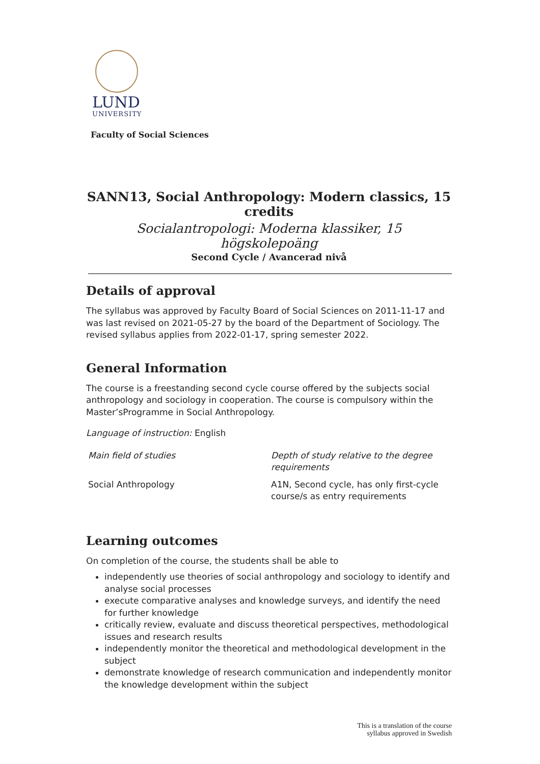LUND
UNIVERSITY
Faculty of Social Sciences
SANN13, Social Anthropology: Modern classics, 15 credits
Socialantropologi: Moderna klassiker, 15 högskolepoäng
Second Cycle / Avancerad nivå
Details of approval
The syllabus was approved by Faculty Board of Social Sciences on 2011-11-17 and was last revised on 2021-05-27 by the board of the Department of Sociology. The revised syllabus applies from 2022-01-17, spring semester 2022.
General Information
The course is a freestanding second cycle course offered by the subjects social anthropology and sociology in cooperation. The course is compulsory within the Master’sProgramme in Social Anthropology.
Language of instruction: English
| Main field of studies | Depth of study relative to the degree requirements |
| --- | --- |
| Social Anthropology | A1N, Second cycle, has only first-cycle course/s as entry requirements |
Learning outcomes
On completion of the course, the students shall be able to
independently use theories of social anthropology and sociology to identify and analyse social processes
execute comparative analyses and knowledge surveys, and identify the need for further knowledge
critically review, evaluate and discuss theoretical perspectives, methodological issues and research results
independently monitor the theoretical and methodological development in the subject
demonstrate knowledge of research communication and independently monitor the knowledge development within the subject
This is a translation of the course
syllabus approved in Swedish